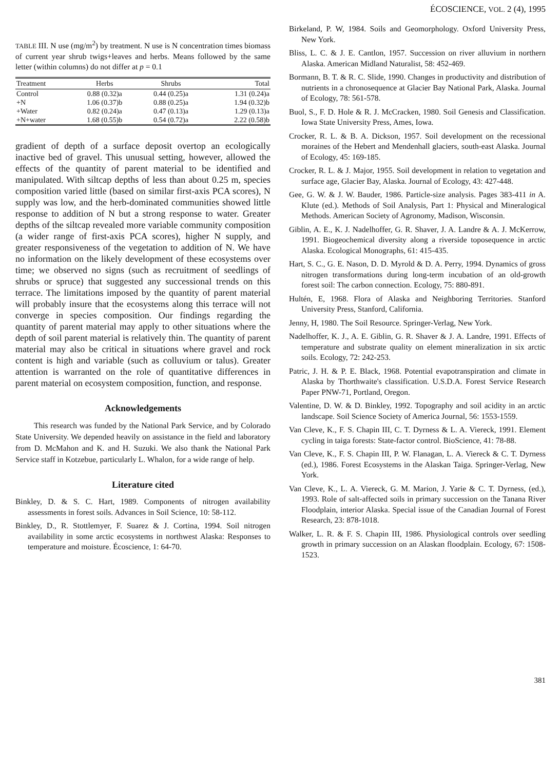ÉCOSCIENCE, VOL. 2 (4), 1995
TABLE III. N use (mg/m<sup>2</sup>) by treatment. N use is N concentration times biomass of current year shrub twigs+leaves and herbs. Means followed by the same letter (within columns) do not differ at p = 0.1
| Treatment | Herbs | Shrubs | Total |
| --- | --- | --- | --- |
| Control | 0.88 (0.32)a | 0.44 (0.25)a | 1.31 (0.24)a |
| +N | 1.06 (0.37)b | 0.88 (0.25)a | 1.94 (0.32)b |
| +Water | 0.82 (0.24)a | 0.47 (0.13)a | 1.29 (0.13)a |
| +N+water | 1.68 (0.55)b | 0.54 (0.72)a | 2.22 (0.58)b |
gradient of depth of a surface deposit overtop an ecologically inactive bed of gravel. This unusual setting, however, allowed the effects of the quantity of parent material to be identified and manipulated. With siltcap depths of less than about 0.25 m, species composition varied little (based on similar first-axis PCA scores), N supply was low, and the herb-dominated communities showed little response to addition of N but a strong response to water. Greater depths of the siltcap revealed more variable community composition (a wider range of first-axis PCA scores), higher N supply, and greater responsiveness of the vegetation to addition of N. We have no information on the likely development of these ecosystems over time; we observed no signs (such as recruitment of seedlings of shrubs or spruce) that suggested any successional trends on this terrace. The limitations imposed by the quantity of parent material will probably insure that the ecosystems along this terrace will not converge in species composition. Our findings regarding the quantity of parent material may apply to other situations where the depth of soil parent material is relatively thin. The quantity of parent material may also be critical in situations where gravel and rock content is high and variable (such as colluvium or talus). Greater attention is warranted on the role of quantitative differences in parent material on ecosystem composition, function, and response.
Acknowledgements
This research was funded by the National Park Service, and by Colorado State University. We depended heavily on assistance in the field and laboratory from D. McMahon and K. and H. Suzuki. We also thank the National Park Service staff in Kotzebue, particularly L. Whalon, for a wide range of help.
Literature cited
Binkley, D. & S. C. Hart, 1989. Components of nitrogen availability assessments in forest soils. Advances in Soil Science, 10: 58-112.
Binkley, D., R. Stottlemyer, F. Suarez & J. Cortina, 1994. Soil nitrogen availability in some arctic ecosystems in northwest Alaska: Responses to temperature and moisture. Écoscience, 1: 64-70.
Birkeland, P. W, 1984. Soils and Geomorphology. Oxford University Press, New York.
Bliss, L. C. & J. E. Cantlon, 1957. Succession on river alluvium in northern Alaska. American Midland Naturalist, 58: 452-469.
Bormann, B. T. & R. C. Slide, 1990. Changes in productivity and distribution of nutrients in a chronosequence at Glacier Bay National Park, Alaska. Journal of Ecology, 78: 561-578.
Buol, S., F. D. Hole & R. J. McCracken, 1980. Soil Genesis and Classification. Iowa State University Press, Ames, Iowa.
Crocker, R. L. & B. A. Dickson, 1957. Soil development on the recessional moraines of the Hebert and Mendenhall glaciers, south-east Alaska. Journal of Ecology, 45: 169-185.
Crocker, R. L. & J. Major, 1955. Soil development in relation to vegetation and surface age, Glacier Bay, Alaska. Journal of Ecology, 43: 427-448.
Gee, G. W. & J. W. Bauder, 1986. Particle-size analysis. Pages 383-411 in A. Klute (ed.). Methods of Soil Analysis, Part 1: Physical and Mineralogical Methods. American Society of Agronomy, Madison, Wisconsin.
Giblin, A. E., K. J. Nadelhoffer, G. R. Shaver, J. A. Landre & A. J. McKerrow, 1991. Biogeochemical diversity along a riverside toposequence in arctic Alaska. Ecological Monographs, 61: 415-435.
Hart, S. C., G. E. Nason, D. D. Myrold & D. A. Perry, 1994. Dynamics of gross nitrogen transformations during long-term incubation of an old-growth forest soil: The carbon connection. Ecology, 75: 880-891.
Hultén, E, 1968. Flora of Alaska and Neighboring Territories. Stanford University Press, Stanford, California.
Jenny, H, 1980. The Soil Resource. Springer-Verlag, New York.
Nadelhoffer, K. J., A. E. Giblin, G. R. Shaver & J. A. Landre, 1991. Effects of temperature and substrate quality on element mineralization in six arctic soils. Ecology, 72: 242-253.
Patric, J. H. & P. E. Black, 1968. Potential evapotranspiration and climate in Alaska by Thorthwaite's classification. U.S.D.A. Forest Service Research Paper PNW-71, Portland, Oregon.
Valentine, D. W. & D. Binkley, 1992. Topography and soil acidity in an arctic landscape. Soil Science Society of America Journal, 56: 1553-1559.
Van Cleve, K., F. S. Chapin III, C. T. Dyrness & L. A. Viereck, 1991. Element cycling in taiga forests: State-factor control. BioScience, 41: 78-88.
Van Cleve, K., F. S. Chapin III, P. W. Flanagan, L. A. Viereck & C. T. Dyrness (ed.), 1986. Forest Ecosystems in the Alaskan Taiga. Springer-Verlag, New York.
Van Cleve, K., L. A. Viereck, G. M. Marion, J. Yarie & C. T. Dyrness, (ed.), 1993. Role of salt-affected soils in primary succession on the Tanana River Floodplain, interior Alaska. Special issue of the Canadian Journal of Forest Research, 23: 878-1018.
Walker, L. R. & F. S. Chapin III, 1986. Physiological controls over seedling growth in primary succession on an Alaskan floodplain. Ecology, 67: 1508-1523.
381